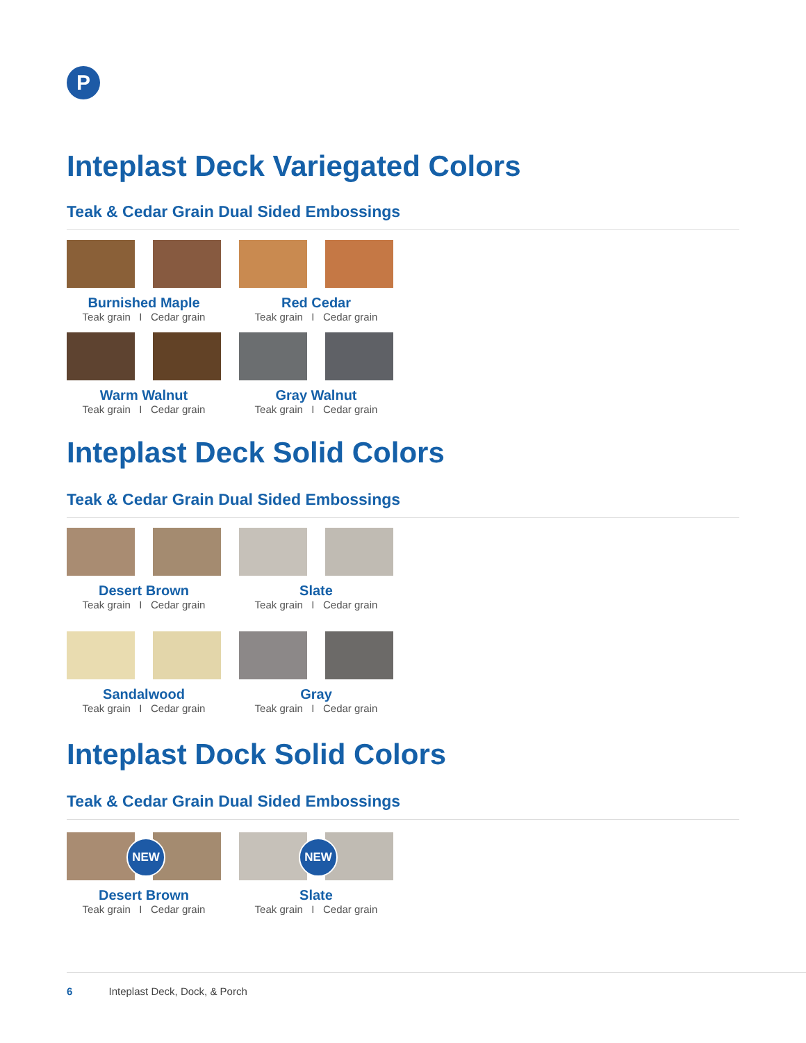P
Inteplast Deck Variegated Colors
Teak & Cedar Grain Dual Sided Embossings
Burnished Maple
Teak grain I Cedar grain
Red Cedar
Teak grain I Cedar grain
Warm Walnut
Teak grain I Cedar grain
Gray Walnut
Teak grain I Cedar grain
Inteplast Deck Solid Colors
Teak & Cedar Grain Dual Sided Embossings
Desert Brown
Teak grain I Cedar grain
Slate
Teak grain I Cedar grain
Sandalwood
Teak grain I Cedar grain
Gray
Teak grain I Cedar grain
Inteplast Dock Solid Colors
Teak & Cedar Grain Dual Sided Embossings
NEW
Desert Brown
Teak grain I Cedar grain
NEW
Slate
Teak grain I Cedar grain
6 Inteplast Deck, Dock, & Porch